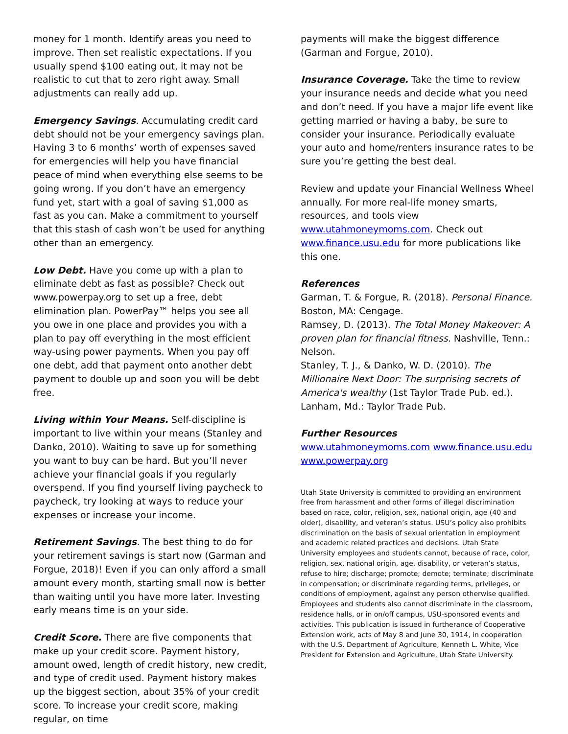money for 1 month. Identify areas you need to improve. Then set realistic expectations. If you usually spend $100 eating out, it may not be realistic to cut that to zero right away. Small adjustments can really add up.
Emergency Savings. Accumulating credit card debt should not be your emergency savings plan. Having 3 to 6 months’ worth of expenses saved for emergencies will help you have financial peace of mind when everything else seems to be going wrong. If you don’t have an emergency fund yet, start with a goal of saving $1,000 as fast as you can. Make a commitment to yourself that this stash of cash won’t be used for anything other than an emergency.
Low Debt. Have you come up with a plan to eliminate debt as fast as possible? Check out www.powerpay.org to set up a free, debt elimination plan. PowerPay™ helps you see all you owe in one place and provides you with a plan to pay off everything in the most efficient way-using power payments. When you pay off one debt, add that payment onto another debt payment to double up and soon you will be debt free.
Living within Your Means. Self-discipline is important to live within your means (Stanley and Danko, 2010). Waiting to save up for something you want to buy can be hard. But you’ll never achieve your financial goals if you regularly overspend. If you find yourself living paycheck to paycheck, try looking at ways to reduce your expenses or increase your income.
Retirement Savings. The best thing to do for your retirement savings is start now (Garman and Forgue, 2018)! Even if you can only afford a small amount every month, starting small now is better than waiting until you have more later. Investing early means time is on your side.
Credit Score. There are five components that make up your credit score. Payment history, amount owed, length of credit history, new credit, and type of credit used. Payment history makes up the biggest section, about 35% of your credit score. To increase your credit score, making regular, on time
payments will make the biggest difference (Garman and Forgue, 2010).
Insurance Coverage. Take the time to review your insurance needs and decide what you need and don’t need. If you have a major life event like getting married or having a baby, be sure to consider your insurance. Periodically evaluate your auto and home/renters insurance rates to be sure you’re getting the best deal.
Review and update your Financial Wellness Wheel annually. For more real-life money smarts, resources, and tools view www.utahmoneymoms.com. Check out www.finance.usu.edu for more publications like this one.
References
Garman, T. & Forgue, R. (2018). Personal Finance. Boston, MA: Cengage.
Ramsey, D. (2013). The Total Money Makeover: A proven plan for financial fitness. Nashville, Tenn.: Nelson.
Stanley, T. J., & Danko, W. D. (2010). The Millionaire Next Door: The surprising secrets of America's wealthy (1st Taylor Trade Pub. ed.). Lanham, Md.: Taylor Trade Pub.
Further Resources
www.utahmoneymoms.com www.finance.usu.edu www.powerpay.org
Utah State University is committed to providing an environment free from harassment and other forms of illegal discrimination based on race, color, religion, sex, national origin, age (40 and older), disability, and veteran’s status. USU’s policy also prohibits discrimination on the basis of sexual orientation in employment and academic related practices and decisions. Utah State University employees and students cannot, because of race, color, religion, sex, national origin, age, disability, or veteran’s status, refuse to hire; discharge; promote; demote; terminate; discriminate in compensation; or discriminate regarding terms, privileges, or conditions of employment, against any person otherwise qualified. Employees and students also cannot discriminate in the classroom, residence halls, or in on/off campus, USU-sponsored events and activities. This publication is issued in furtherance of Cooperative Extension work, acts of May 8 and June 30, 1914, in cooperation with the U.S. Department of Agriculture, Kenneth L. White, Vice President for Extension and Agriculture, Utah State University.